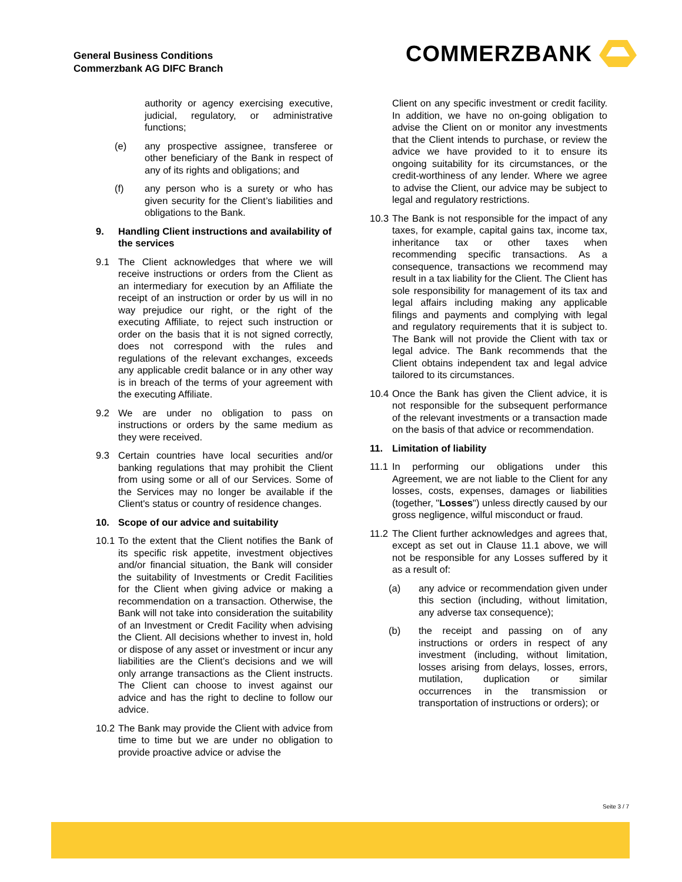General Business Conditions
Commerzbank AG DIFC Branch
COMMERZBANK
authority or agency exercising executive, judicial, regulatory, or administrative functions;
(e) any prospective assignee, transferee or other beneficiary of the Bank in respect of any of its rights and obligations; and
(f) any person who is a surety or who has given security for the Client’s liabilities and obligations to the Bank.
9. Handling Client instructions and availability of the services
9.1 The Client acknowledges that where we will receive instructions or orders from the Client as an intermediary for execution by an Affiliate the receipt of an instruction or order by us will in no way prejudice our right, or the right of the executing Affiliate, to reject such instruction or order on the basis that it is not signed correctly, does not correspond with the rules and regulations of the relevant exchanges, exceeds any applicable credit balance or in any other way is in breach of the terms of your agreement with the executing Affiliate.
9.2 We are under no obligation to pass on instructions or orders by the same medium as they were received.
9.3 Certain countries have local securities and/or banking regulations that may prohibit the Client from using some or all of our Services. Some of the Services may no longer be available if the Client's status or country of residence changes.
10. Scope of our advice and suitability
10.1 To the extent that the Client notifies the Bank of its specific risk appetite, investment objectives and/or financial situation, the Bank will consider the suitability of Investments or Credit Facilities for the Client when giving advice or making a recommendation on a transaction. Otherwise, the Bank will not take into consideration the suitability of an Investment or Credit Facility when advising the Client. All decisions whether to invest in, hold or dispose of any asset or investment or incur any liabilities are the Client’s decisions and we will only arrange transactions as the Client instructs. The Client can choose to invest against our advice and has the right to decline to follow our advice.
10.2 The Bank may provide the Client with advice from time to time but we are under no obligation to provide proactive advice or advise the
Client on any specific investment or credit facility. In addition, we have no on-going obligation to advise the Client on or monitor any investments that the Client intends to purchase, or review the advice we have provided to it to ensure its ongoing suitability for its circumstances, or the credit-worthiness of any lender. Where we agree to advise the Client, our advice may be subject to legal and regulatory restrictions.
10.3 The Bank is not responsible for the impact of any taxes, for example, capital gains tax, income tax, inheritance tax or other taxes when recommending specific transactions. As a consequence, transactions we recommend may result in a tax liability for the Client. The Client has sole responsibility for management of its tax and legal affairs including making any applicable filings and payments and complying with legal and regulatory requirements that it is subject to. The Bank will not provide the Client with tax or legal advice. The Bank recommends that the Client obtains independent tax and legal advice tailored to its circumstances.
10.4 Once the Bank has given the Client advice, it is not responsible for the subsequent performance of the relevant investments or a transaction made on the basis of that advice or recommendation.
11. Limitation of liability
11.1 In performing our obligations under this Agreement, we are not liable to the Client for any losses, costs, expenses, damages or liabilities (together, "Losses") unless directly caused by our gross negligence, wilful misconduct or fraud.
11.2 The Client further acknowledges and agrees that, except as set out in Clause 11.1 above, we will not be responsible for any Losses suffered by it as a result of:
(a) any advice or recommendation given under this section (including, without limitation, any adverse tax consequence);
(b) the receipt and passing on of any instructions or orders in respect of any investment (including, without limitation, losses arising from delays, losses, errors, mutilation, duplication or similar occurrences in the transmission or transportation of instructions or orders); or
Seite 3 / 7